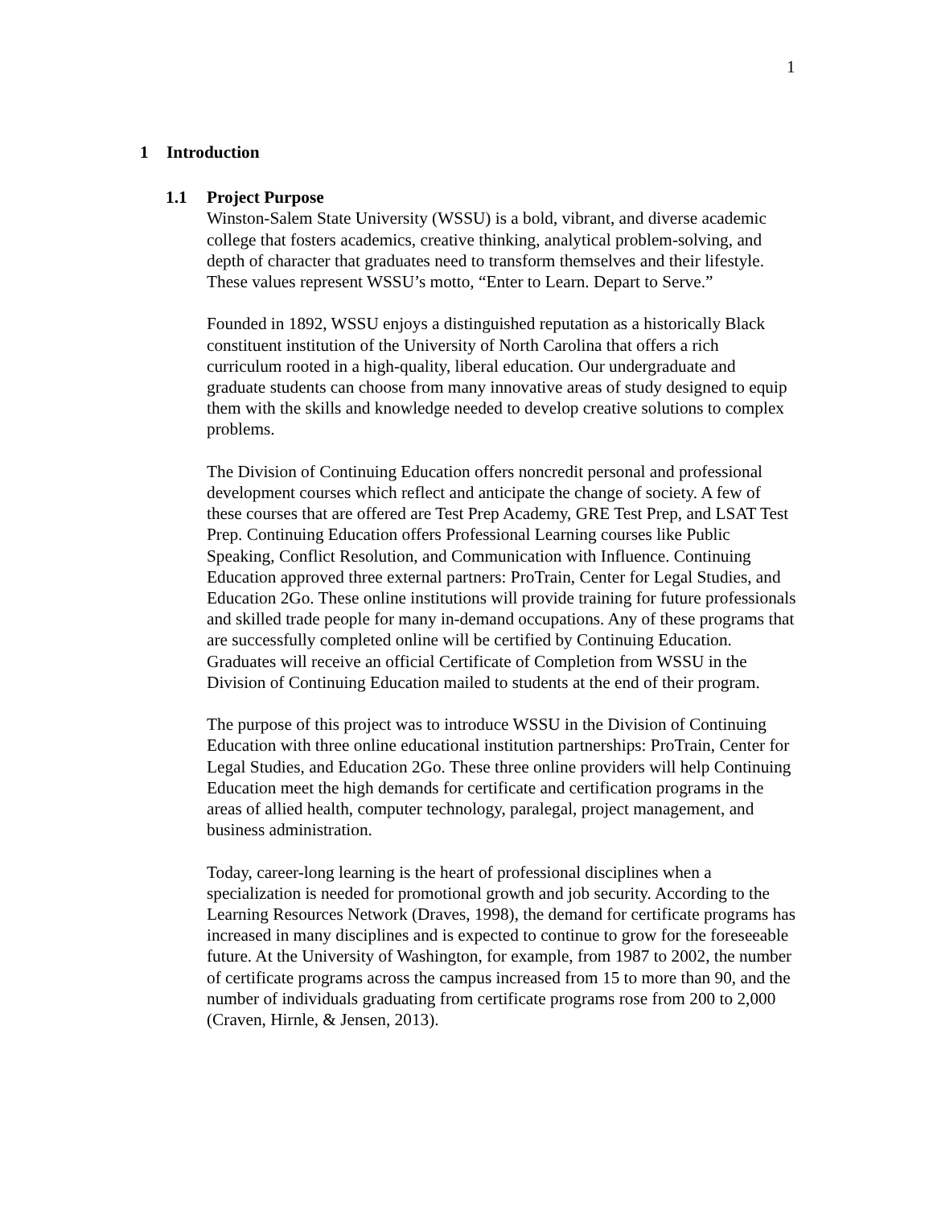1
1 Introduction
1.1 Project Purpose
Winston-Salem State University (WSSU) is a bold, vibrant, and diverse academic college that fosters academics, creative thinking, analytical problem-solving, and depth of character that graduates need to transform themselves and their lifestyle. These values represent WSSU’s motto, “Enter to Learn. Depart to Serve.”
Founded in 1892, WSSU enjoys a distinguished reputation as a historically Black constituent institution of the University of North Carolina that offers a rich curriculum rooted in a high-quality, liberal education. Our undergraduate and graduate students can choose from many innovative areas of study designed to equip them with the skills and knowledge needed to develop creative solutions to complex problems.
The Division of Continuing Education offers noncredit personal and professional development courses which reflect and anticipate the change of society. A few of these courses that are offered are Test Prep Academy, GRE Test Prep, and LSAT Test Prep. Continuing Education offers Professional Learning courses like Public Speaking, Conflict Resolution, and Communication with Influence. Continuing Education approved three external partners: ProTrain, Center for Legal Studies, and Education 2Go. These online institutions will provide training for future professionals and skilled trade people for many in-demand occupations. Any of these programs that are successfully completed online will be certified by Continuing Education. Graduates will receive an official Certificate of Completion from WSSU in the Division of Continuing Education mailed to students at the end of their program.
The purpose of this project was to introduce WSSU in the Division of Continuing Education with three online educational institution partnerships: ProTrain, Center for Legal Studies, and Education 2Go. These three online providers will help Continuing Education meet the high demands for certificate and certification programs in the areas of allied health, computer technology, paralegal, project management, and business administration.
Today, career-long learning is the heart of professional disciplines when a specialization is needed for promotional growth and job security. According to the Learning Resources Network (Draves, 1998), the demand for certificate programs has increased in many disciplines and is expected to continue to grow for the foreseeable future. At the University of Washington, for example, from 1987 to 2002, the number of certificate programs across the campus increased from 15 to more than 90, and the number of individuals graduating from certificate programs rose from 200 to 2,000 (Craven, Hirnle, & Jensen, 2013).